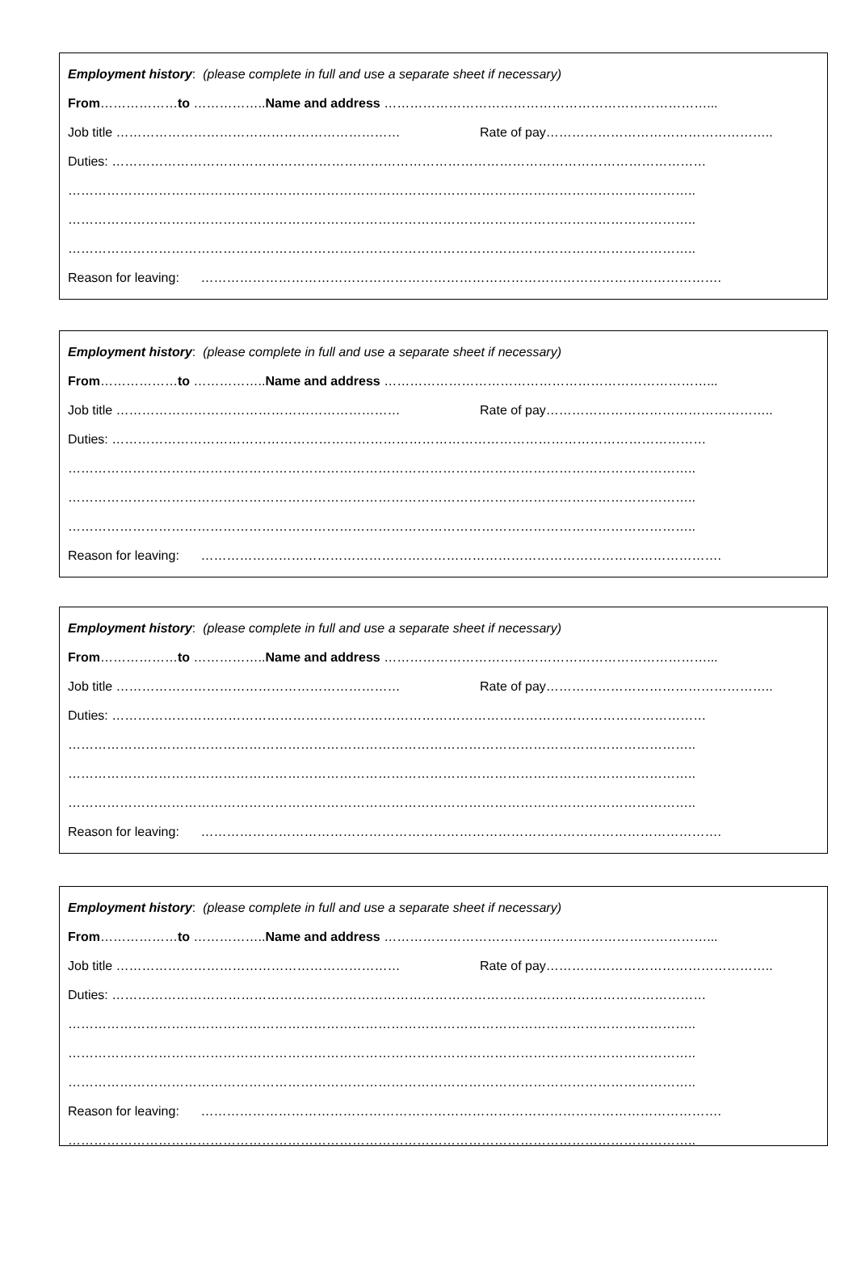Employment history: (please complete in full and use a separate sheet if necessary)
From………………to ……………..Name and address …………………………………………………………………...
Job title ………………………………………………………… Rate of pay……………………………………………..
Duties: …………………………………………………………………………………………………………………………
………………………………………………………………………………………………………………………………..
………………………………………………………………………………………………………………………………..
………………………………………………………………………………………………………………………………..
Reason for leaving: ………………………………………………………………………………………………………….
Employment history: (please complete in full and use a separate sheet if necessary)
From………………to ……………..Name and address …………………………………………………………………...
Job title ………………………………………………………… Rate of pay……………………………………………..
Duties: …………………………………………………………………………………………………………………………
………………………………………………………………………………………………………………………………..
………………………………………………………………………………………………………………………………..
………………………………………………………………………………………………………………………………..
Reason for leaving: ………………………………………………………………………………………………………….
Employment history: (please complete in full and use a separate sheet if necessary)
From………………to ……………..Name and address …………………………………………………………………...
Job title ………………………………………………………… Rate of pay……………………………………………..
Duties: …………………………………………………………………………………………………………………………
………………………………………………………………………………………………………………………………..
………………………………………………………………………………………………………………………………..
………………………………………………………………………………………………………………………………..
Reason for leaving: ………………………………………………………………………………………………………….
Employment history: (please complete in full and use a separate sheet if necessary)
From………………to ……………..Name and address …………………………………………………………………...
Job title ………………………………………………………… Rate of pay……………………………………………..
Duties: …………………………………………………………………………………………………………………………
………………………………………………………………………………………………………………………………..
………………………………………………………………………………………………………………………………..
………………………………………………………………………………………………………………………………..
Reason for leaving: ………………………………………………………………………………………………………….
………………………………………………………………………………………………………………………………..